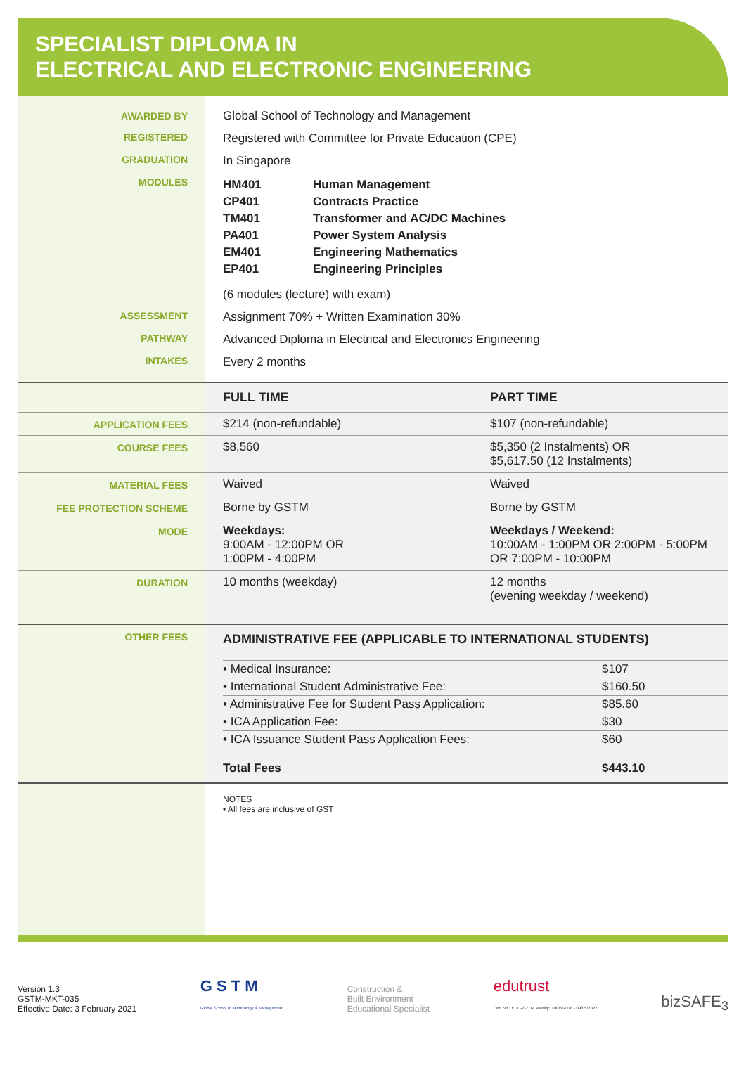SPECIALIST DIPLOMA IN
ELECTRICAL AND ELECTRONIC ENGINEERING
| AWARDED BY | Global School of Technology and Management |
| REGISTERED | Registered with Committee for Private Education (CPE) |
| GRADUATION | In Singapore |
| MODULES | / HM401 / Human Management / / CP401 / Contracts Practice / / TM401 / Transformer and AC/DC Machines / / PA401 / Power System Analysis / / EM401 / Engineering Mathematics / / EP401 / Engineering Principles / (6 modules (lecture) with exam) |
| ASSESSMENT | Assignment 70% + Written Examination 30% |
| PATHWAY | Advanced Diploma in Electrical and Electronics Engineering |
| INTAKES | Every 2 months |
| | FULL TIME | PART TIME |
| APPLICATION FEES | $214 (non-refundable) | $107 (non-refundable) |
| COURSE FEES | $8,560 | $5,350 (2 Instalments) OR $5,617.50 (12 Instalments) |
| MATERIAL FEES | Waived | Waived |
| FEE PROTECTION SCHEME | Borne by GSTM | Borne by GSTM |
| MODE | Weekdays: 9:00AM - 12:00PM OR 1:00PM - 4:00PM | Weekdays / Weekend: 10:00AM - 1:00PM OR 2:00PM - 5:00PM OR 7:00PM - 10:00PM |
| DURATION | 10 months (weekday) | 12 months (evening weekday / weekend) |
| OTHER FEES | ADMINISTRATIVE FEE (APPLICABLE TO INTERNATIONAL STUDENTS) / • Medical Insurance: / $107 / / • International Student Administrative Fee: / $160.50 / / • Administrative Fee for Student Pass Application: / $85.60 / / • ICA Application Fee: / $30 / / • ICA Issuance Student Pass Application Fees: / $60 / / Total Fees / $443.10 / | |
| | NOTES • All fees are inclusive of GST | |
Version 1.3
GSTM-MKT-035
Effective Date: 3 February 2021
G S T M
Global School of Technology & Management
Construction &
Built Environment
Educational Specialist
edutrust
Cert No.: EDU-2-2114 Validity: 10/05/2018 - 09/05/2022
bizSAFE<sub>3</sub>